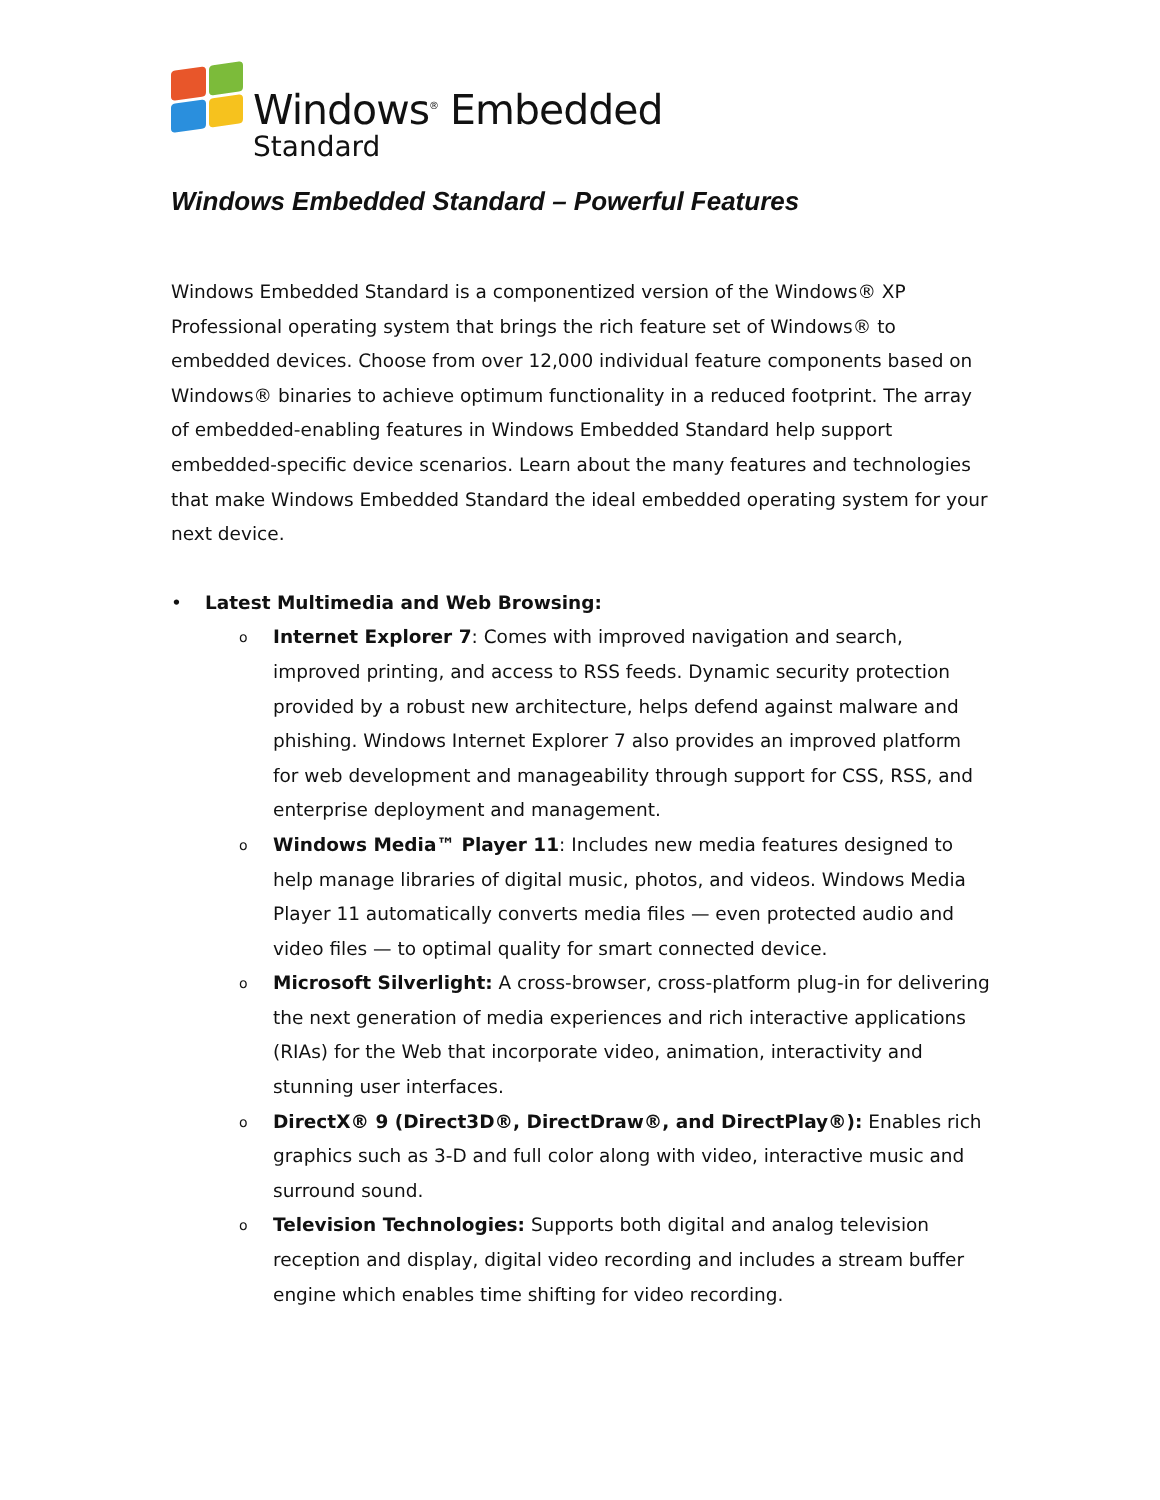Windows<sup>®</sup> Embedded
Standard
Windows Embedded Standard – Powerful Features
Windows Embedded Standard is a componentized version of the Windows® XP Professional operating system that brings the rich feature set of Windows® to embedded devices. Choose from over 12,000 individual feature components based on Windows® binaries to achieve optimum functionality in a reduced footprint. The array of embedded-enabling features in Windows Embedded Standard help support embedded-specific device scenarios. Learn about the many features and technologies that make Windows Embedded Standard the ideal embedded operating system for your next device.
• Latest Multimedia and Web Browsing:
o Internet Explorer 7: Comes with improved navigation and search, improved printing, and access to RSS feeds. Dynamic security protection provided by a robust new architecture, helps defend against malware and phishing. Windows Internet Explorer 7 also provides an improved platform for web development and manageability through support for CSS, RSS, and enterprise deployment and management.
o Windows Media™ Player 11: Includes new media features designed to help manage libraries of digital music, photos, and videos. Windows Media Player 11 automatically converts media files — even protected audio and video files — to optimal quality for smart connected device.
o Microsoft Silverlight: A cross-browser, cross-platform plug-in for delivering the next generation of media experiences and rich interactive applications (RIAs) for the Web that incorporate video, animation, interactivity and stunning user interfaces.
o DirectX® 9 (Direct3D®, DirectDraw®, and DirectPlay®): Enables rich graphics such as 3-D and full color along with video, interactive music and surround sound.
o Television Technologies: Supports both digital and analog television reception and display, digital video recording and includes a stream buffer engine which enables time shifting for video recording.